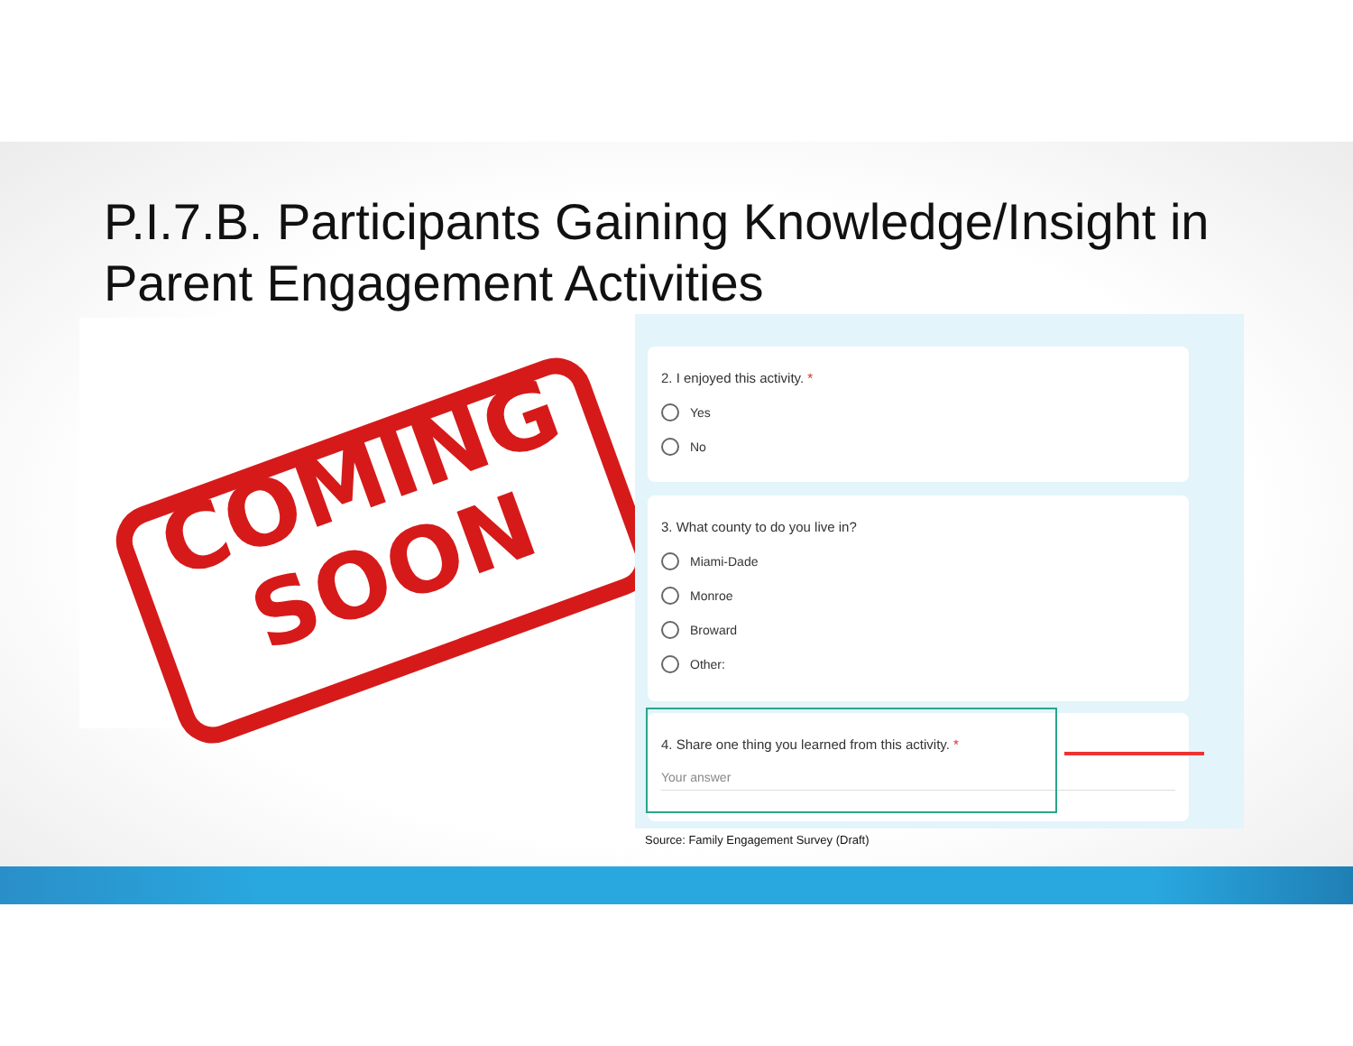P.I.7.B. Participants Gaining Knowledge/Insight in
Parent Engagement Activities
COMING
SOON
2. I enjoyed this activity. *
Yes
No
3. What county to do you live in?
Miami-Dade
Monroe
Broward
Other:
4. Share one thing you learned from this activity. *
Your answer
Source: Family Engagement Survey (Draft)